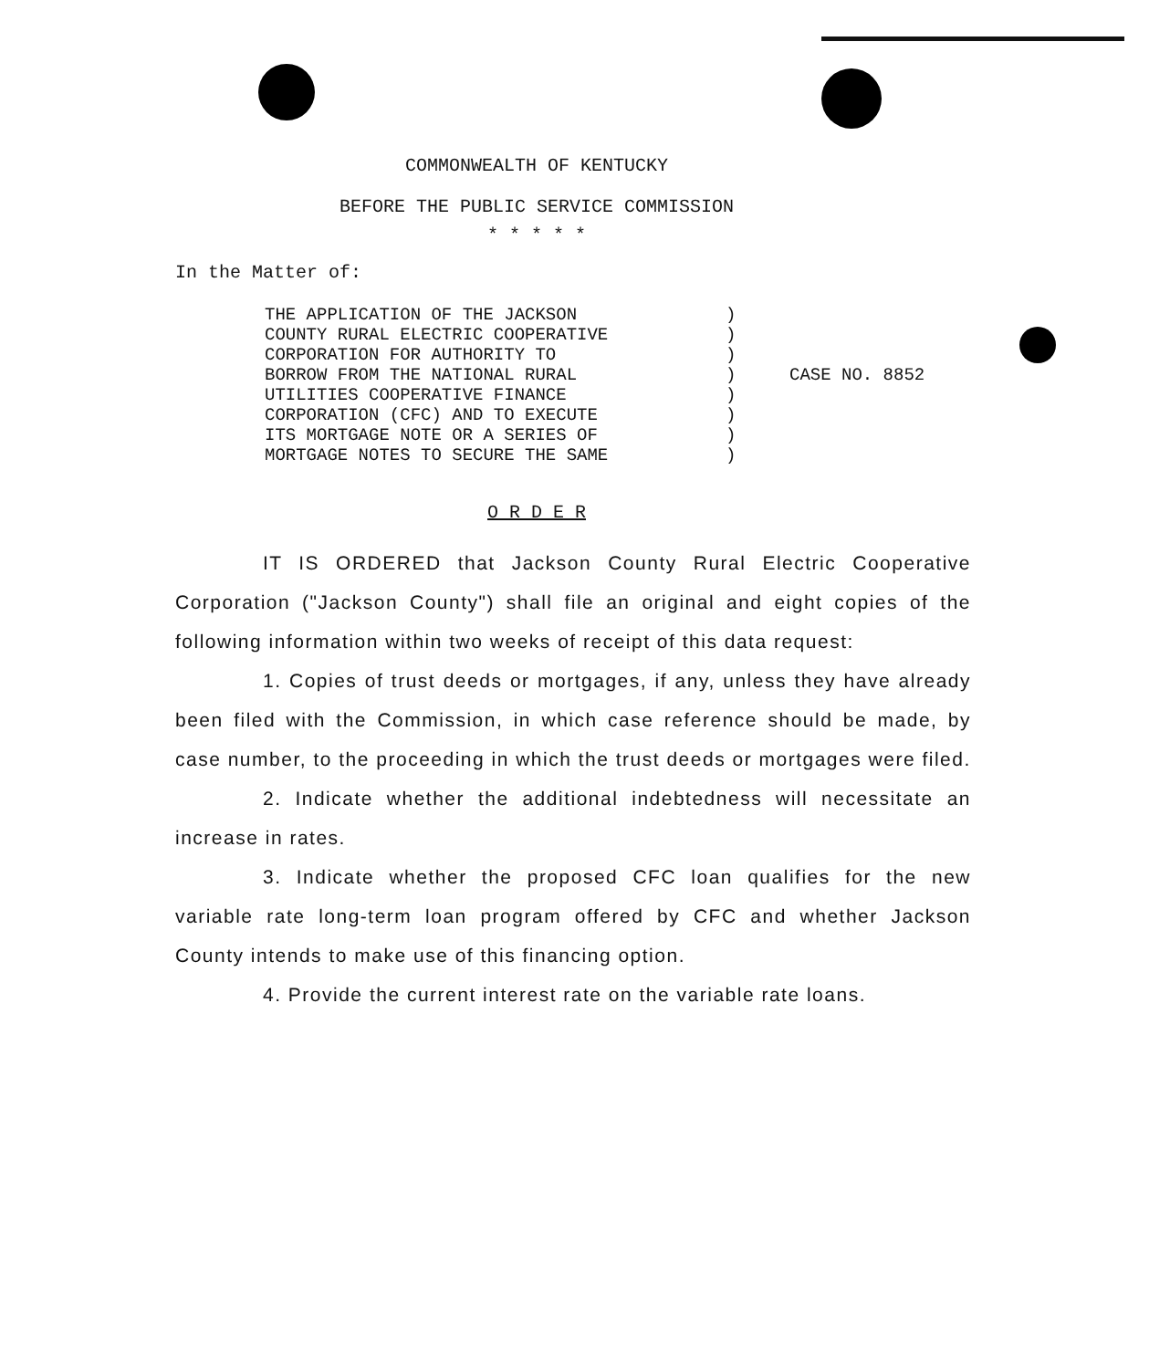COMMONWEALTH OF KENTUCKY
BEFORE THE PUBLIC SERVICE COMMISSION
* * * * *
In the Matter of:
THE APPLICATION OF THE JACKSON
COUNTY RURAL ELECTRIC COOPERATIVE
CORPORATION FOR AUTHORITY TO
BORROW FROM THE NATIONAL RURAL
UTILITIES COOPERATIVE FINANCE
CORPORATION (CFC) AND TO EXECUTE
ITS MORTGAGE NOTE OR A SERIES OF
MORTGAGE NOTES TO SECURE THE SAME
)
)
)
)
)
)
)
)
CASE NO. 8852
O R D E R
IT IS ORDERED that Jackson County Rural Electric Cooperative Corporation ("Jackson County") shall file an original and eight copies of the following information within two weeks of receipt of this data request:
1. Copies of trust deeds or mortgages, if any, unless they have already been filed with the Commission, in which case reference should be made, by case number, to the proceeding in which the trust deeds or mortgages were filed.
2. Indicate whether the additional indebtedness will necessitate an increase in rates.
3. Indicate whether the proposed CFC loan qualifies for the new variable rate long-term loan program offered by CFC and whether Jackson County intends to make use of this financing option.
4. Provide the current interest rate on the variable rate loans.